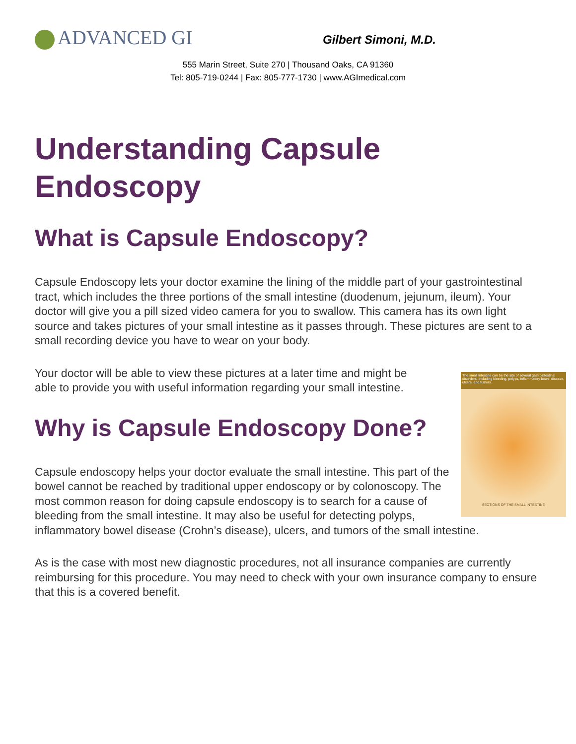ADVANCED GI Gilbert Simoni, M.D.
555 Marin Street, Suite 270 | Thousand Oaks, CA 91360
Tel: 805-719-0244 | Fax: 805-777-1730 | www.AGImedical.com
Understanding Capsule Endoscopy
What is Capsule Endoscopy?
Capsule Endoscopy lets your doctor examine the lining of the middle part of your gastrointestinal tract, which includes the three portions of the small intestine (duodenum, jejunum, ileum). Your doctor will give you a pill sized video camera for you to swallow. This camera has its own light source and takes pictures of your small intestine as it passes through. These pictures are sent to a small recording device you have to wear on your body.
The small intestine can be the site of several gastrointestinal disorders, including bleeding, polyps, inflammatory bowel disease, ulcers, and tumors.
SECTIONS OF THE SMALL INTESTINE
Your doctor will be able to view these pictures at a later time and might be able to provide you with useful information regarding your small intestine.
Why is Capsule Endoscopy Done?
Capsule endoscopy helps your doctor evaluate the small intestine. This part of the bowel cannot be reached by traditional upper endoscopy or by colonoscopy. The most common reason for doing capsule endoscopy is to search for a cause of bleeding from the small intestine. It may also be useful for detecting polyps, inflammatory bowel disease (Crohn’s disease), ulcers, and tumors of the small intestine.
As is the case with most new diagnostic procedures, not all insurance companies are currently reimbursing for this procedure. You may need to check with your own insurance company to ensure that this is a covered benefit.